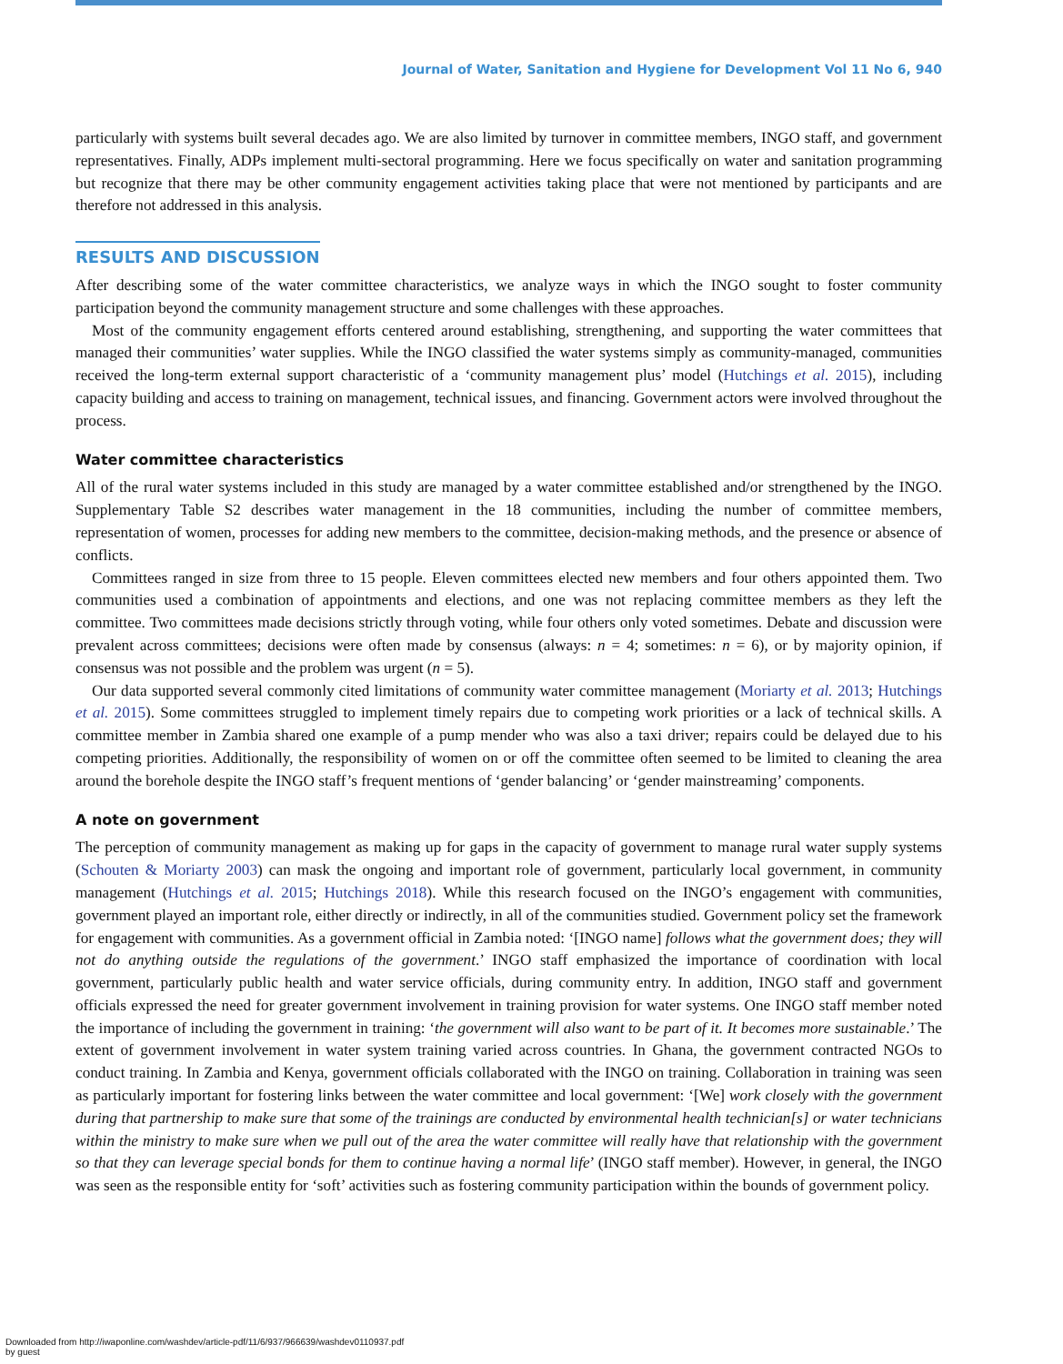Journal of Water, Sanitation and Hygiene for Development Vol 11 No 6, 940
particularly with systems built several decades ago. We are also limited by turnover in committee members, INGO staff, and government representatives. Finally, ADPs implement multi-sectoral programming. Here we focus specifically on water and sanitation programming but recognize that there may be other community engagement activities taking place that were not mentioned by participants and are therefore not addressed in this analysis.
RESULTS AND DISCUSSION
After describing some of the water committee characteristics, we analyze ways in which the INGO sought to foster community participation beyond the community management structure and some challenges with these approaches.
Most of the community engagement efforts centered around establishing, strengthening, and supporting the water committees that managed their communities’ water supplies. While the INGO classified the water systems simply as community-managed, communities received the long-term external support characteristic of a ‘community management plus’ model (Hutchings et al. 2015), including capacity building and access to training on management, technical issues, and financing. Government actors were involved throughout the process.
Water committee characteristics
All of the rural water systems included in this study are managed by a water committee established and/or strengthened by the INGO. Supplementary Table S2 describes water management in the 18 communities, including the number of committee members, representation of women, processes for adding new members to the committee, decision-making methods, and the presence or absence of conflicts.
Committees ranged in size from three to 15 people. Eleven committees elected new members and four others appointed them. Two communities used a combination of appointments and elections, and one was not replacing committee members as they left the committee. Two committees made decisions strictly through voting, while four others only voted sometimes. Debate and discussion were prevalent across committees; decisions were often made by consensus (always: n = 4; sometimes: n = 6), or by majority opinion, if consensus was not possible and the problem was urgent (n = 5).
Our data supported several commonly cited limitations of community water committee management (Moriarty et al. 2013; Hutchings et al. 2015). Some committees struggled to implement timely repairs due to competing work priorities or a lack of technical skills. A committee member in Zambia shared one example of a pump mender who was also a taxi driver; repairs could be delayed due to his competing priorities. Additionally, the responsibility of women on or off the committee often seemed to be limited to cleaning the area around the borehole despite the INGO staff’s frequent mentions of ‘gender balancing’ or ‘gender mainstreaming’ components.
A note on government
The perception of community management as making up for gaps in the capacity of government to manage rural water supply systems (Schouten & Moriarty 2003) can mask the ongoing and important role of government, particularly local government, in community management (Hutchings et al. 2015; Hutchings 2018). While this research focused on the INGO’s engagement with communities, government played an important role, either directly or indirectly, in all of the communities studied. Government policy set the framework for engagement with communities. As a government official in Zambia noted: ‘[INGO name] follows what the government does; they will not do anything outside the regulations of the government.’ INGO staff emphasized the importance of coordination with local government, particularly public health and water service officials, during community entry. In addition, INGO staff and government officials expressed the need for greater government involvement in training provision for water systems. One INGO staff member noted the importance of including the government in training: ‘the government will also want to be part of it. It becomes more sustainable.’ The extent of government involvement in water system training varied across countries. In Ghana, the government contracted NGOs to conduct training. In Zambia and Kenya, government officials collaborated with the INGO on training. Collaboration in training was seen as particularly important for fostering links between the water committee and local government: ‘[We] work closely with the government during that partnership to make sure that some of the trainings are conducted by environmental health technician[s] or water technicians within the ministry to make sure when we pull out of the area the water committee will really have that relationship with the government so that they can leverage special bonds for them to continue having a normal life’ (INGO staff member). However, in general, the INGO was seen as the responsible entity for ‘soft’ activities such as fostering community participation within the bounds of government policy.
Downloaded from http://iwaponline.com/washdev/article-pdf/11/6/937/966639/washdev0110937.pdf
by guest